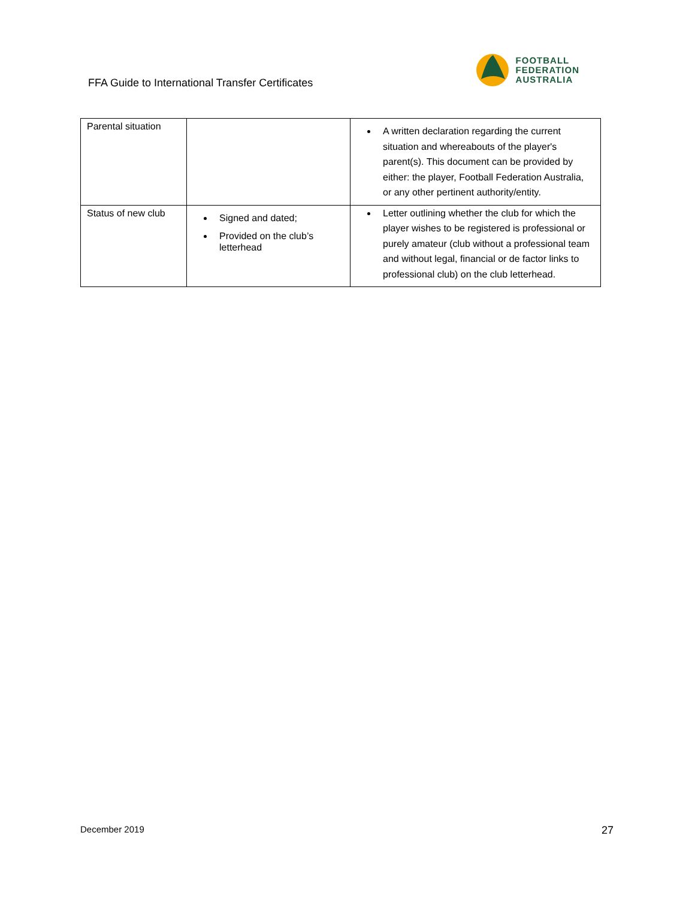FFA Guide to International Transfer Certificates
FOOTBALL
FEDERATION
AUSTRALIA
| Parental situation | | A written declaration regarding the current situation and whereabouts of the player's parent(s). This document can be provided by either: the player, Football Federation Australia, or any other pertinent authority/entity. |
| Status of new club | Signed and dated; Provided on the club’s letterhead | Letter outlining whether the club for which the player wishes to be registered is professional or purely amateur (club without a professional team and without legal, financial or de factor links to professional club) on the club letterhead. |
December 2019 27